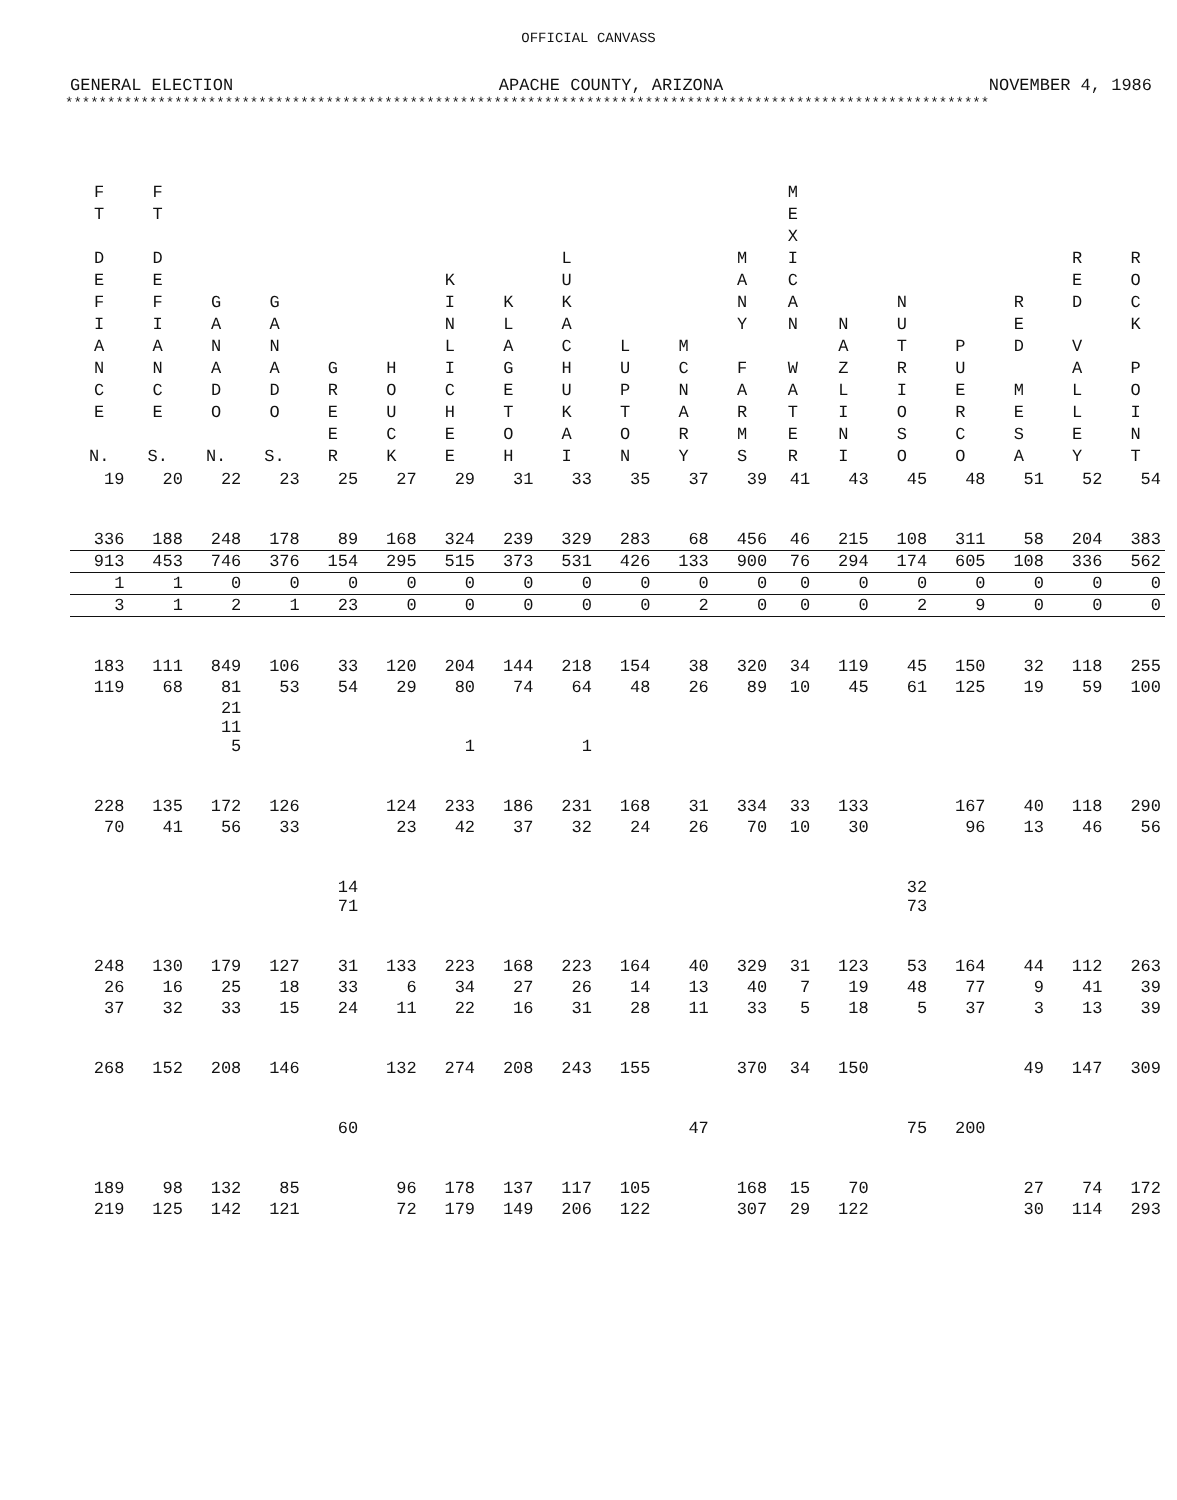OFFICIAL CANVASS
GENERAL ELECTION APACHE COUNTY, ARIZONA NOVEMBER 4, 1986
**************************************************************************************************************
| F T D E F I A N C E N. | F T D E F I A N C E S. | G A N A D O N. | G A N A D O S. | G R E E R | H O U C K | K I N L I C H E E | K L A G E T O H | L U K A C H U K A I | L U P T O N | M C N A R Y | M A N Y F A R M S | M E X I C A N W A T E R | N A Z L I N I | N U T R I O S O | P U E R C O | R E D M E S A | R E D V A L L E Y | R O C K P O I N T |
| --- | --- | --- | --- | --- | --- | --- | --- | --- | --- | --- | --- | --- | --- | --- | --- | --- | --- | --- |
| 19 | 20 | 22 | 23 | 25 | 27 | 29 | 31 | 33 | 35 | 37 | 39 | 41 | 43 | 45 | 48 | 51 | 52 | 54 |
| 336 | 188 | 248 | 178 | 89 | 168 | 324 | 239 | 329 | 283 | 68 | 456 | 46 | 215 | 108 | 311 | 58 | 204 | 383 |
| 913 | 453 | 746 | 376 | 154 | 295 | 515 | 373 | 531 | 426 | 133 | 900 | 76 | 294 | 174 | 605 | 108 | 336 | 562 |
| 1 | 1 | 0 | 0 | 0 | 0 | 0 | 0 | 0 | 0 | 0 | 0 | 0 | 0 | 0 | 0 | 0 | 0 | 0 |
| 3 | 1 | 2 | 1 | 23 | 0 | 0 | 0 | 0 | 0 | 2 | 0 | 0 | 0 | 2 | 9 | 0 | 0 | 0 |
| 183 | 111 | 849 | 106 | 33 | 120 | 204 | 144 | 218 | 154 | 38 | 320 | 34 | 119 | 45 | 150 | 32 | 118 | 255 |
| 119 | 68 | 81 | 53 | 54 | 29 | 80 | 74 | 64 | 48 | 26 | 89 | 10 | 45 | 61 | 125 | 19 | 59 | 100 |
| | | 21 11 5 | | | | 1 | | 1 | | | | | | | | | | |
| 228 | 135 | 172 | 126 | | 124 | 233 | 186 | 231 | 168 | 31 | 334 | 33 | 133 | | 167 | 40 | 118 | 290 |
| 70 | 41 | 56 | 33 | | 23 | 42 | 37 | 32 | 24 | 26 | 70 | 10 | 30 | | 96 | 13 | 46 | 56 |
| | | | | 14 71 | | | | | | | | | | 32 73 | | | | |
| 248 | 130 | 179 | 127 | 31 | 133 | 223 | 168 | 223 | 164 | 40 | 329 | 31 | 123 | 53 | 164 | 44 | 112 | 263 |
| 26 | 16 | 25 | 18 | 33 | 6 | 34 | 27 | 26 | 14 | 13 | 40 | 7 | 19 | 48 | 77 | 9 | 41 | 39 |
| 37 | 32 | 33 | 15 | 24 | 11 | 22 | 16 | 31 | 28 | 11 | 33 | 5 | 18 | 5 | 37 | 3 | 13 | 39 |
| 268 | 152 | 208 | 146 | | 132 | 274 | 208 | 243 | 155 | | 370 | 34 | 150 | | | 49 | 147 | 309 |
| | | | | 60 | | | | | | 47 | | | | 75 | 200 | | | |
| 189 | 98 | 132 | 85 | | 96 | 178 | 137 | 117 | 105 | | 168 | 15 | 70 | | | 27 | 74 | 172 |
| 219 | 125 | 142 | 121 | | 72 | 179 | 149 | 206 | 122 | | 307 | 29 | 122 | | | 30 | 114 | 293 |